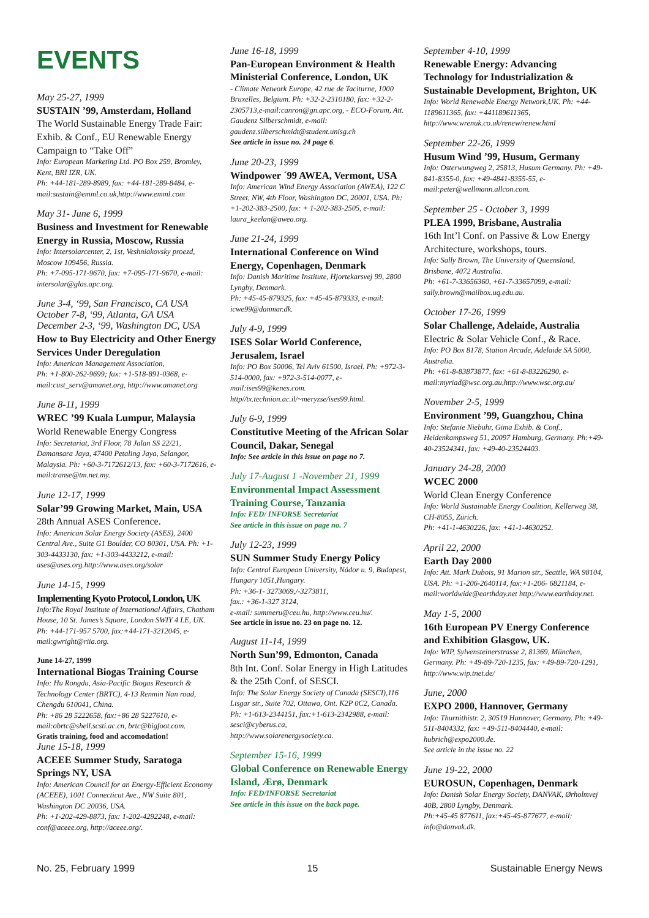EVENTS
May 25-27, 1999
SUSTAIN ’99, Amsterdam, Holland
The World Sustainable Energy Trade Fair: Exhib. & Conf., EU Renewable Energy Campaign to “Take Off”
Info: European Marketing Ltd. PO Box 259, Bromley, Kent, BRI IZR, UK.
Ph: +44-181-289-8989, fax: +44-181-289-8484, e-mail:sustain@emml.co.uk,http://www.emml.com
May 31- June 6, 1999
Business and Investment for Renewable Energy in Russia, Moscow, Russia
Info: Intersolarcenter, 2, 1st, Veshniakovsky proezd, Moscow 109456, Russia.
Ph: +7-095-171-9670, fax: +7-095-171-9670, e-mail: intersolar@glas.apc.org.
June 3-4, ‘99, San Francisco, CA USA
October 7-8, ‘99, Atlanta, GA USA
December 2-3, ‘99, Washington DC, USA
How to Buy Electricity and Other Energy Services Under Deregulation
Info: American Management Association,
Ph: +1-800-262-9699; fax: +1-518-891-0368, e-mail:cust_serv@amanet.org, http://www.amanet.org
June 8-11, 1999
WREC ’99 Kuala Lumpur, Malaysia
World Renewable Energy Congress
Info: Secretariat, 3rd Floor, 78 Jalan SS 22/21, Damansara Jaya, 47400 Petaling Jaya, Selangor, Malaysia. Ph: +60-3-7172612/13, fax: +60-3-7172616, e-mail:transe@tm.net.my.
June 12-17, 1999
Solar’99 Growing Market, Main, USA
28th Annual ASES Conference.
Info: American Solar Energy Society (ASES), 2400 Central Ave., Suite G1 Boulder, CO 80301, USA. Ph: +1-303-4433130, fax: +1-303-4433212, e-mail: ases@ases.org.http://www.ases.org/solar
June 14-15, 1999
Implementing Kyoto Protocol, London, UK
Info:The Royal Institute of International Affairs, Chatham House, 10 St. James’s Square, London SWIY 4 LE, UK. Ph: +44-171-957 5700, fax:+44-171-3212045, e-mail:gwright@riia.org.
June 14-27, 1999
International Biogas Training Course
Info: Hu Rongdu, Asia-Pacific Biogas Research & Technology Center (BRTC), 4-13 Renmin Nan road, Chengdu 610041, China.
Ph: +86 28 5222658, fax:+86 28 5227610, e-mail:obrtc@shell.scsti.ac.cn, brtc@bigfoot.com.
Gratis training, food and accomodation!
June 15-18, 1999
ACEEE Summer Study, Saratoga Springs NY, USA
Info: American Council for an Energy-Efficient Economy (ACEEE), 1001 Connecticut Ave., NW Suite 801, Washington DC 20036, USA.
Ph: +1-202-429-8873, fax: 1-202-4292248, e-mail: conf@aceee.org, http://aceee.org/.
June 16-18, 1999
Pan-European Environment & Health Ministerial Conference, London, UK
- Climate Network Europe, 42 rue de Taciturne, 1000 Bruxelles, Belgium. Ph: +32-2-2310180, fax: +32-2-2305713,e-mail:canron@gn.apc.org, - ECO-Forum, Att. Gaudenz Silberschmidt, e-mail: gaudenz.silberschmidt@student.unisg.ch
See article in issue no. 24 page 6.
June 20-23, 1999
Windpower ´99 AWEA, Vermont, USA
Info: American Wind Energy Association (AWEA), 122 C Street, NW, 4th Floor, Washington DC, 20001, USA. Ph: +1-202-383-2500, fax: + 1-202-383-2505, e-mail: laura_keelan@awea.org.
June 21-24, 1999
International Conference on Wind Energy, Copenhagen, Denmark
Info: Danish Maritime Institute, Hjortekarsvej 99, 2800 Lyngby, Denmark.
Ph: +45-45-879325, fax: +45-45-879333, e-mail: icwe99@danmar.dk.
July 4-9, 1999
ISES Solar World Conference, Jerusalem, Israel
Info: PO Box 50006, Tel Aviv 61500, Israel. Ph: +972-3-514-0000, fax: +972-3-514-0077, e-mail:ises99@kenes.com.
http//tx.technion.ac.il/~meryzse/ises99.html.
July 6-9, 1999
Constitutive Meeting of the African Solar Council, Dakar, Senegal
Info: See article in this issue on page no 7.
July 17-August 1 -November 21, 1999
Environmental Impact Assessment Training Course, Tanzania
Info: FED/ INFORSE Secretariat
See article in this issue on page no. 7
July 12-23, 1999
SUN Summer Study Energy Policy
Info: Central European University, Nádor u. 9, Budapest, Hungary 1051,Hungary.
Ph: +36-1- 3273069,/-3273811,
fax.: +36-1-327 3124,
e-mail: summeru@ceu.hu, http://www.ceu.hu/.
See article in issue no. 23 on page no. 12.
August 11-14, 1999
North Sun’99, Edmonton, Canada
8th Int. Conf. Solar Energy in High Latitudes & the 25th Conf. of SESCI.
Info: The Solar Energy Society of Canada (SESCI),116 Lisgar str., Suite 702, Ottawa, Ont. K2P 0C2, Canada.
Ph: +1-613-2344151, fax:+1-613-2342988, e-mail: sesci@cyberus.ca,
http://www.solarenergysociety.ca.
September 15-16, 1999
Global Conference on Renewable Energy Island, Ærø, Denmark
Info: FED/INFORSE Secretariat
See article in this issue on the back page.
September 4-10, 1999
Renewable Energy: Advancing Technology for Industrialization & Sustainable Development, Brighton, UK
Info: World Renewable Energy Network,UK. Ph: +44-1189611365, fax: +441189611365, http://www.wrenuk.co.uk/renew/renew.html
September 22-26, 1999
Husum Wind ’99, Husum, Germany
Info: Osterwungweg 2, 25813, Husum Germany. Ph: +49-841-8355-0, fax: +49-4841-8355-55, e-mail:peter@wellmann.allcon.com.
September 25 - October 3, 1999
PLEA 1999, Brisbane, Australia
16th Int’l Conf. on Passive & Low Energy Architecture, workshops, tours.
Info: Sally Brown, The University of Queensland, Brisbane, 4072 Australia.
Ph: +61-7-33656360, +61-7-33657099, e-mail: sally.brown@mailbox.uq.edu.au.
October 17-26, 1999
Solar Challenge, Adelaide, Australia
Electric & Solar Vehicle Conf., & Race.
Info: PO Box 8178, Station Arcade, Adelaide SA 5000, Australia.
Ph: +61-8-83873877, fax: +61-8-83226290, e-mail:myriad@wsc.org.au,http://www.wsc.org.au/
November 2-5, 1999
Environment ’99, Guangzhou, China
Info: Stefanie Niebuhr, Gima Exhib. & Conf., Heidenkampsweg 51, 20097 Hamburg, Germany. Ph:+49-40-23524341, fax: +49-40-23524403.
January 24-28, 2000
WCEC 2000
World Clean Energy Conference
Info: World Sustainable Energy Coalition, Kellerweg 38, CH-8055, Zürich.
Ph: +41-1-4630226, fax: +41-1-4630252.
April 22, 2000
Earth Day 2000
Info: Att. Mark Dubois, 91 Marion str., Seattle, WA 98104, USA. Ph: +1-206-2640114, fax:+1-206- 6821184, e-mail:worldwide@earthday.net http://www.earthday.net.
May 1-5, 2000
16th European PV Energy Conference and Exhibition Glasgow, UK.
Info: WIP, Sylvensteinerstrasse 2, 81369, München, Germany. Ph: +49-89-720-1235, fax: +49-89-720-1291, http://www.wip.tnet.de/
June, 2000
EXPO 2000, Hannover, Germany
Info: Thurnithistr. 2, 30519 Hannover, Germany. Ph: +49-511-8404332, fax: +49-511-8404440, e-mail: hubrich@expo2000.de.
See article in the issue no. 22
June 19-22, 2000
EUROSUN, Copenhagen, Denmark
Info: Danish Solar Energy Society, DANVAK, Ørholmvej 40B, 2800 Lyngby, Denmark.
Ph:+45-45 877611, fax:+45-45-877677, e-mail: info@danvak.dk.
No. 25, February 1999 15 Sustainable Energy News